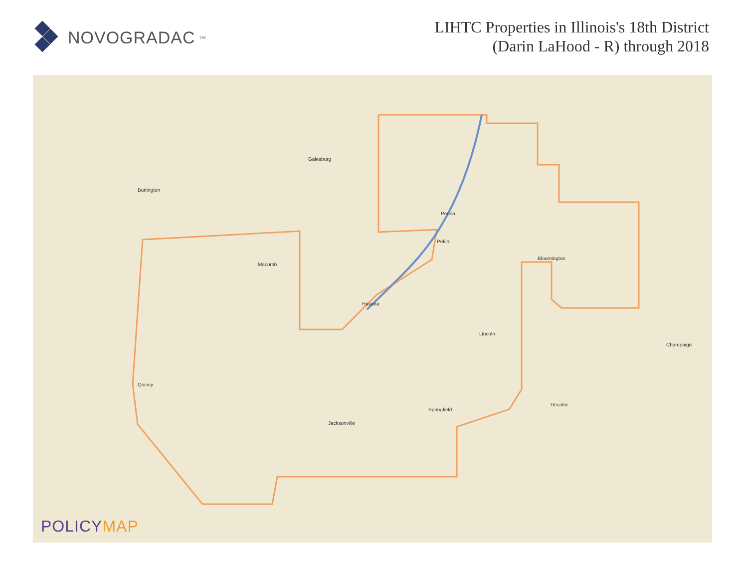NOVOGRADAC<sub>TM</sub>
LIHTC Properties in Illinois's 18th District
(Darin LaHood - R) through 2018
Burlington
Peoria
Bloomington
Springfield
Decatur
Quincy
Jacksonville
Macomb
Havana
Lincoln
Pekin
Galesburg
Champaign
POLICYMAP